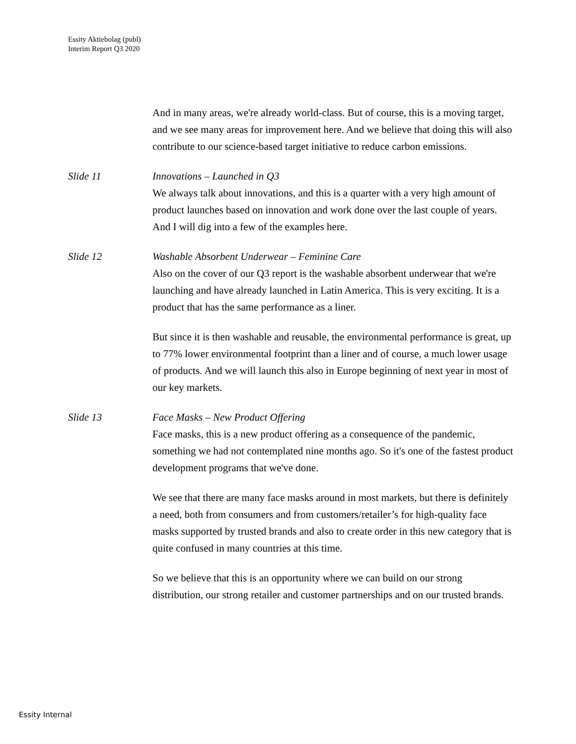Essity Aktiebolag (publ)
Interim Report Q3 2020
And in many areas, we're already world-class. But of course, this is a moving target, and we see many areas for improvement here. And we believe that doing this will also contribute to our science-based target initiative to reduce carbon emissions.
Slide 11 Innovations – Launched in Q3
We always talk about innovations, and this is a quarter with a very high amount of product launches based on innovation and work done over the last couple of years. And I will dig into a few of the examples here.
Slide 12 Washable Absorbent Underwear – Feminine Care
Also on the cover of our Q3 report is the washable absorbent underwear that we're launching and have already launched in Latin America. This is very exciting. It is a product that has the same performance as a liner.
But since it is then washable and reusable, the environmental performance is great, up to 77% lower environmental footprint than a liner and of course, a much lower usage of products. And we will launch this also in Europe beginning of next year in most of our key markets.
Slide 13 Face Masks – New Product Offering
Face masks, this is a new product offering as a consequence of the pandemic, something we had not contemplated nine months ago. So it's one of the fastest product development programs that we've done.
We see that there are many face masks around in most markets, but there is definitely a need, both from consumers and from customers/retailer’s for high-quality face masks supported by trusted brands and also to create order in this new category that is quite confused in many countries at this time.
So we believe that this is an opportunity where we can build on our strong distribution, our strong retailer and customer partnerships and on our trusted brands.
Essity Internal